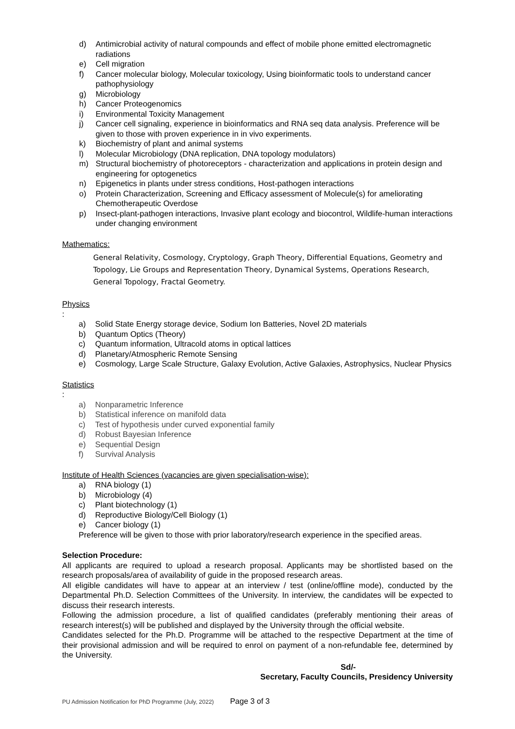d) Antimicrobial activity of natural compounds and effect of mobile phone emitted electromagnetic radiations
e) Cell migration
f) Cancer molecular biology, Molecular toxicology, Using bioinformatic tools to understand cancer pathophysiology
g) Microbiology
h) Cancer Proteogenomics
i) Environmental Toxicity Management
j) Cancer cell signaling, experience in bioinformatics and RNA seq data analysis. Preference will be given to those with proven experience in in vivo experiments.
k) Biochemistry of plant and animal systems
l) Molecular Microbiology (DNA replication, DNA topology modulators)
m) Structural biochemistry of photoreceptors - characterization and applications in protein design and engineering for optogenetics
n) Epigenetics in plants under stress conditions, Host-pathogen interactions
o) Protein Characterization, Screening and Efficacy assessment of Molecule(s) for ameliorating Chemotherapeutic Overdose
p) Insect-plant-pathogen interactions, Invasive plant ecology and biocontrol, Wildlife-human interactions under changing environment
Mathematics:
General Relativity, Cosmology, Cryptology, Graph Theory, Differential Equations, Geometry and Topology, Lie Groups and Representation Theory, Dynamical Systems, Operations Research, General Topology, Fractal Geometry.
Physics
:
a) Solid State Energy storage device, Sodium Ion Batteries, Novel 2D materials
b) Quantum Optics (Theory)
c) Quantum information, Ultracold atoms in optical lattices
d) Planetary/Atmospheric Remote Sensing
e) Cosmology, Large Scale Structure, Galaxy Evolution, Active Galaxies, Astrophysics, Nuclear Physics
Statistics
:
a) Nonparametric Inference
b) Statistical inference on manifold data
c) Test of hypothesis under curved exponential family
d) Robust Bayesian Inference
e) Sequential Design
f) Survival Analysis
Institute of Health Sciences (vacancies are given specialisation-wise):
a) RNA biology (1)
b) Microbiology (4)
c) Plant biotechnology (1)
d) Reproductive Biology/Cell Biology (1)
e) Cancer biology (1)
Preference will be given to those with prior laboratory/research experience in the specified areas.
Selection Procedure:
All applicants are required to upload a research proposal. Applicants may be shortlisted based on the research proposals/area of availability of guide in the proposed research areas.
All eligible candidates will have to appear at an interview / test (online/offline mode), conducted by the Departmental Ph.D. Selection Committees of the University. In interview, the candidates will be expected to discuss their research interests.
Following the admission procedure, a list of qualified candidates (preferably mentioning their areas of research interest(s) will be published and displayed by the University through the official website.
Candidates selected for the Ph.D. Programme will be attached to the respective Department at the time of their provisional admission and will be required to enrol on payment of a non-refundable fee, determined by the University.
Sd/-
Secretary, Faculty Councils, Presidency University
PU Admission Notification for PhD Programme (July, 2022) Page 3 of 3